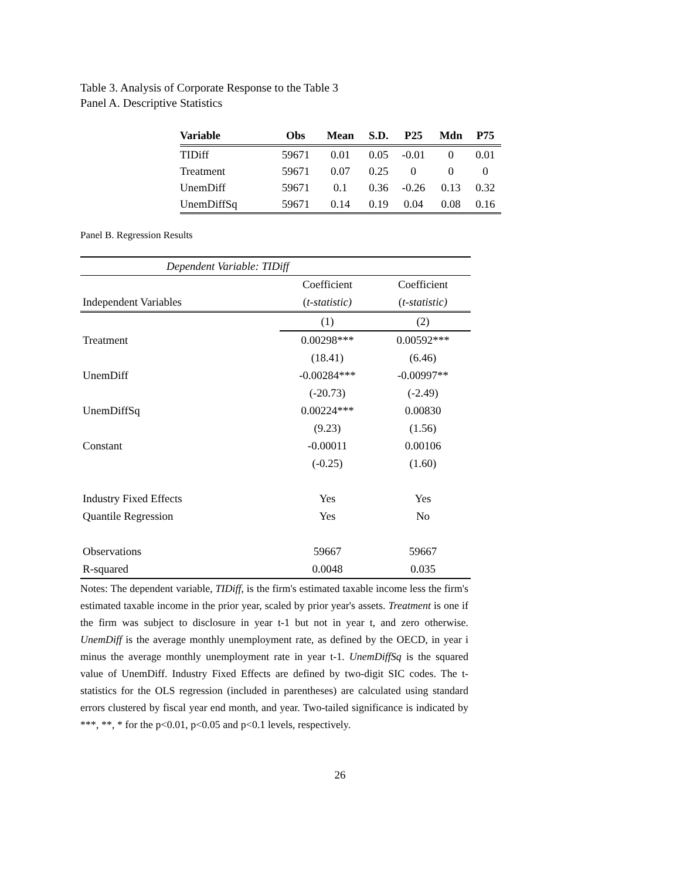Table 3. Analysis of Corporate Response to the Table 3
Panel A. Descriptive Statistics
| Variable | Obs | Mean | S.D. | P25 | Mdn | P75 |
| --- | --- | --- | --- | --- | --- | --- |
| TIDiff | 59671 | 0.01 | 0.05 | -0.01 | 0 | 0.01 |
| Treatment | 59671 | 0.07 | 0.25 | 0 | 0 | 0 |
| UnemDiff | 59671 | 0.1 | 0.36 | -0.26 | 0.13 | 0.32 |
| UnemDiffSq | 59671 | 0.14 | 0.19 | 0.04 | 0.08 | 0.16 |
Panel B. Regression Results
| Dependent Variable: TIDiff | | |
| | Coefficient | Coefficient |
| Independent Variables | ( t-statistic) | ( t-statistic) |
| | (1) | (2) |
| Treatment | 0.00298*** | 0.00592*** |
| | (18.41) | (6.46) |
| UnemDiff | -0.00284*** | -0.00997** |
| | (-20.73) | (-2.49) |
| UnemDiffSq | 0.00224*** | 0.00830 |
| | (9.23) | (1.56) |
| Constant | -0.00011 | 0.00106 |
| | (-0.25) | (1.60) |
| Industry Fixed Effects | Yes | Yes |
| Quantile Regression | Yes | No |
| Observations | 59667 | 59667 |
| R-squared | 0.0048 | 0.035 |
Notes: The dependent variable, TIDiff, is the firm's estimated taxable income less the firm's estimated taxable income in the prior year, scaled by prior year's assets. Treatment is one if the firm was subject to disclosure in year t-1 but not in year t, and zero otherwise. UnemDiff is the average monthly unemployment rate, as defined by the OECD, in year i minus the average monthly unemployment rate in year t-1. UnemDiffSq is the squared value of UnemDiff. Industry Fixed Effects are defined by two-digit SIC codes. The t-statistics for the OLS regression (included in parentheses) are calculated using standard errors clustered by fiscal year end month, and year. Two-tailed significance is indicated by ***, **, * for the p<0.01, p<0.05 and p<0.1 levels, respectively.
26